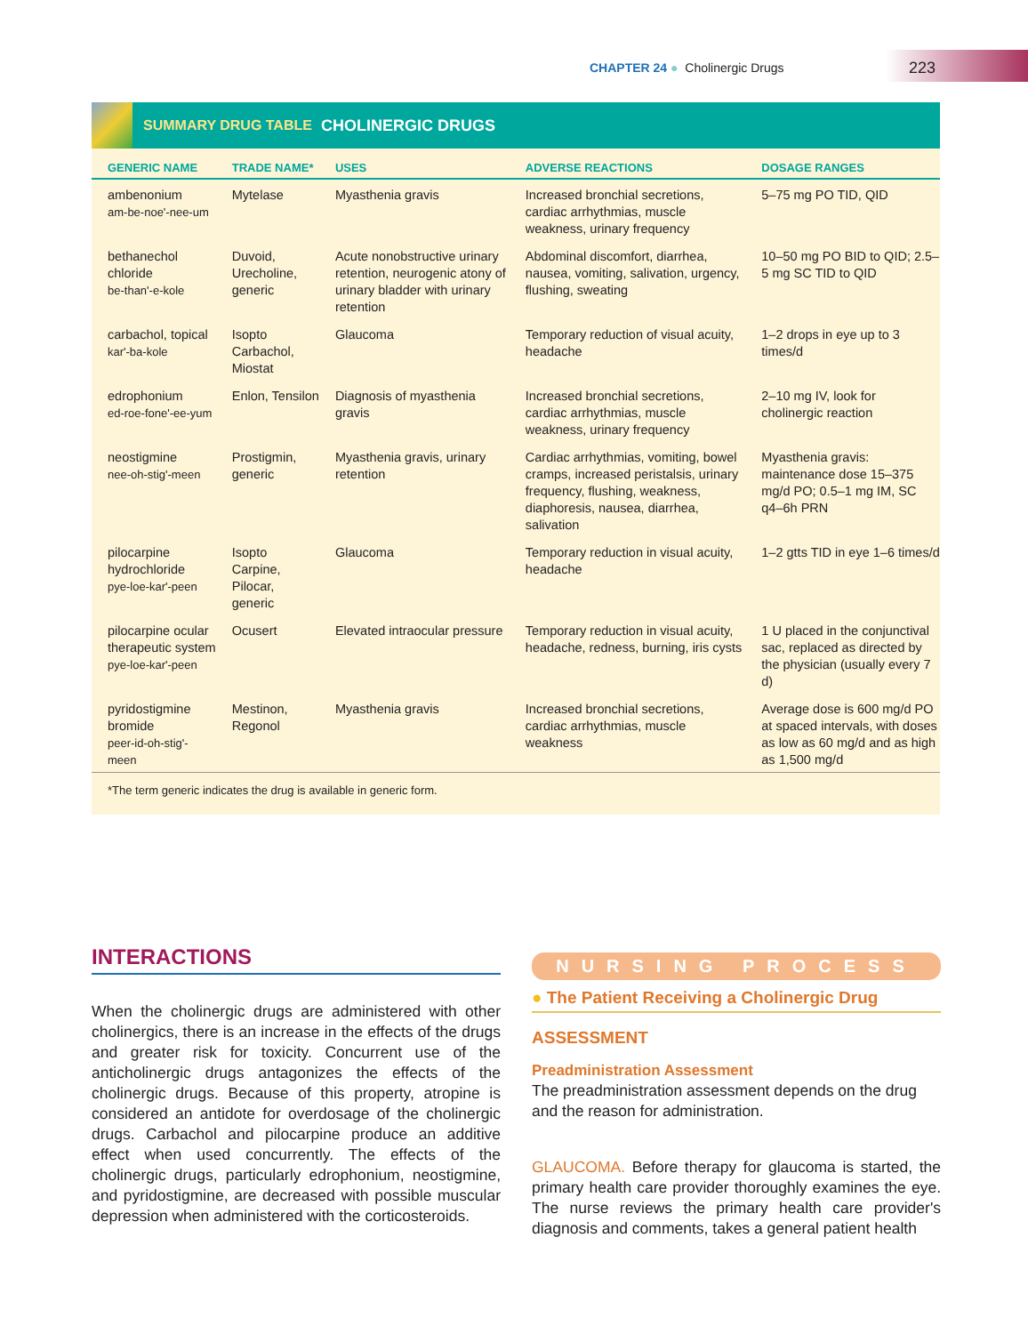CHAPTER 24 ● Cholinergic Drugs
223
SUMMARY DRUG TABLE CHOLINERGIC DRUGS
| GENERIC NAME | TRADE NAME* | USES | ADVERSE REACTIONS | DOSAGE RANGES |
| --- | --- | --- | --- | --- |
| ambenonium am-be-noe'-nee-um | Mytelase | Myasthenia gravis | Increased bronchial secretions, cardiac arrhythmias, muscle weakness, urinary frequency | 5–75 mg PO TID, QID |
| bethanechol chloride be-than'-e-kole | Duvoid, Urecholine, generic | Acute nonobstructive urinary retention, neurogenic atony of urinary bladder with urinary retention | Abdominal discomfort, diarrhea, nausea, vomiting, salivation, urgency, flushing, sweating | 10–50 mg PO BID to QID; 2.5–5 mg SC TID to QID |
| carbachol, topical kar'-ba-kole | Isopto Carbachol, Miostat | Glaucoma | Temporary reduction of visual acuity, headache | 1–2 drops in eye up to 3 times/d |
| edrophonium ed-roe-fone'-ee-yum | Enlon, Tensilon | Diagnosis of myasthenia gravis | Increased bronchial secretions, cardiac arrhythmias, muscle weakness, urinary frequency | 2–10 mg IV, look for cholinergic reaction |
| neostigmine nee-oh-stig'-meen | Prostigmin, generic | Myasthenia gravis, urinary retention | Cardiac arrhythmias, vomiting, bowel cramps, increased peristalsis, urinary frequency, flushing, weakness, diaphoresis, nausea, diarrhea, salivation | Myasthenia gravis: maintenance dose 15–375 mg/d PO; 0.5–1 mg IM, SC q4–6h PRN |
| pilocarpine hydrochloride pye-loe-kar'-peen | Isopto Carpine, Pilocar, generic | Glaucoma | Temporary reduction in visual acuity, headache | 1–2 gtts TID in eye 1–6 times/d |
| pilocarpine ocular therapeutic system pye-loe-kar'-peen | Ocusert | Elevated intraocular pressure | Temporary reduction in visual acuity, headache, redness, burning, iris cysts | 1 U placed in the conjunctival sac, replaced as directed by the physician (usually every 7 d) |
| pyridostigmine bromide peer-id-oh-stig'-meen | Mestinon, Regonol | Myasthenia gravis | Increased bronchial secretions, cardiac arrhythmias, muscle weakness | Average dose is 600 mg/d PO at spaced intervals, with doses as low as 60 mg/d and as high as 1,500 mg/d |
*The term generic indicates the drug is available in generic form.
INTERACTIONS
When the cholinergic drugs are administered with other cholinergics, there is an increase in the effects of the drugs and greater risk for toxicity. Concurrent use of the anticholinergic drugs antagonizes the effects of the cholinergic drugs. Because of this property, atropine is considered an antidote for overdosage of the cholinergic drugs. Carbachol and pilocarpine produce an additive effect when used concurrently. The effects of the cholinergic drugs, particularly edrophonium, neostigmine, and pyridostigmine, are decreased with possible muscular depression when administered with the corticosteroids.
NURSING PROCESS
● The Patient Receiving a Cholinergic Drug
ASSESSMENT
Preadministration Assessment
The preadministration assessment depends on the drug and the reason for administration.
GLAUCOMA. Before therapy for glaucoma is started, the primary health care provider thoroughly examines the eye. The nurse reviews the primary health care provider's diagnosis and comments, takes a general patient health